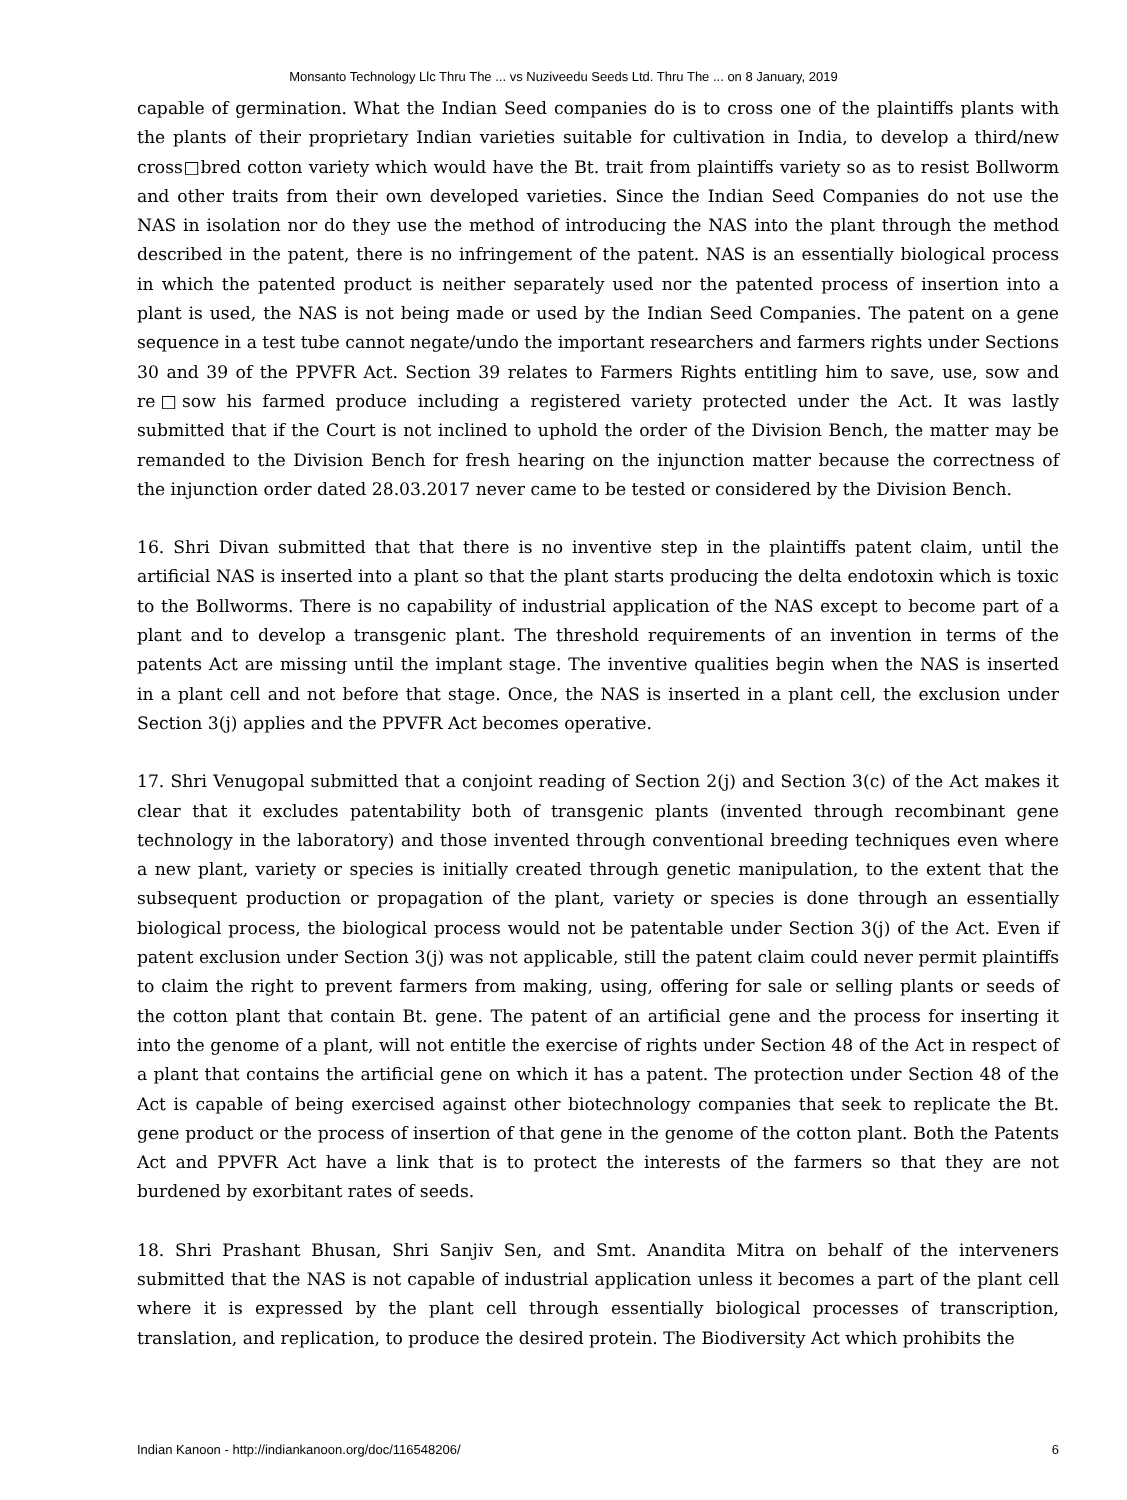Monsanto Technology Llc Thru The ... vs Nuziveedu Seeds Ltd. Thru The ... on 8 January, 2019
capable of germination. What the Indian Seed companies do is to cross one of the plaintiffs plants with the plants of their proprietary Indian varieties suitable for cultivation in India, to develop a third/new cross□bred cotton variety which would have the Bt. trait from plaintiffs variety so as to resist Bollworm and other traits from their own developed varieties. Since the Indian Seed Companies do not use the NAS in isolation nor do they use the method of introducing the NAS into the plant through the method described in the patent, there is no infringement of the patent. NAS is an essentially biological process in which the patented product is neither separately used nor the patented process of insertion into a plant is used, the NAS is not being made or used by the Indian Seed Companies. The patent on a gene sequence in a test tube cannot negate/undo the important researchers and farmers rights under Sections 30 and 39 of the PPVFR Act. Section 39 relates to Farmers Rights entitling him to save, use, sow and re□sow his farmed produce including a registered variety protected under the Act. It was lastly submitted that if the Court is not inclined to uphold the order of the Division Bench, the matter may be remanded to the Division Bench for fresh hearing on the injunction matter because the correctness of the injunction order dated 28.03.2017 never came to be tested or considered by the Division Bench.
16. Shri Divan submitted that that there is no inventive step in the plaintiffs patent claim, until the artificial NAS is inserted into a plant so that the plant starts producing the delta endotoxin which is toxic to the Bollworms. There is no capability of industrial application of the NAS except to become part of a plant and to develop a transgenic plant. The threshold requirements of an invention in terms of the patents Act are missing until the implant stage. The inventive qualities begin when the NAS is inserted in a plant cell and not before that stage. Once, the NAS is inserted in a plant cell, the exclusion under Section 3(j) applies and the PPVFR Act becomes operative.
17. Shri Venugopal submitted that a conjoint reading of Section 2(j) and Section 3(c) of the Act makes it clear that it excludes patentability both of transgenic plants (invented through recombinant gene technology in the laboratory) and those invented through conventional breeding techniques even where a new plant, variety or species is initially created through genetic manipulation, to the extent that the subsequent production or propagation of the plant, variety or species is done through an essentially biological process, the biological process would not be patentable under Section 3(j) of the Act. Even if patent exclusion under Section 3(j) was not applicable, still the patent claim could never permit plaintiffs to claim the right to prevent farmers from making, using, offering for sale or selling plants or seeds of the cotton plant that contain Bt. gene. The patent of an artificial gene and the process for inserting it into the genome of a plant, will not entitle the exercise of rights under Section 48 of the Act in respect of a plant that contains the artificial gene on which it has a patent. The protection under Section 48 of the Act is capable of being exercised against other biotechnology companies that seek to replicate the Bt. gene product or the process of insertion of that gene in the genome of the cotton plant. Both the Patents Act and PPVFR Act have a link that is to protect the interests of the farmers so that they are not burdened by exorbitant rates of seeds.
18. Shri Prashant Bhusan, Shri Sanjiv Sen, and Smt. Anandita Mitra on behalf of the interveners submitted that the NAS is not capable of industrial application unless it becomes a part of the plant cell where it is expressed by the plant cell through essentially biological processes of transcription, translation, and replication, to produce the desired protein. The Biodiversity Act which prohibits the
Indian Kanoon - http://indiankanoon.org/doc/116548206/ 6